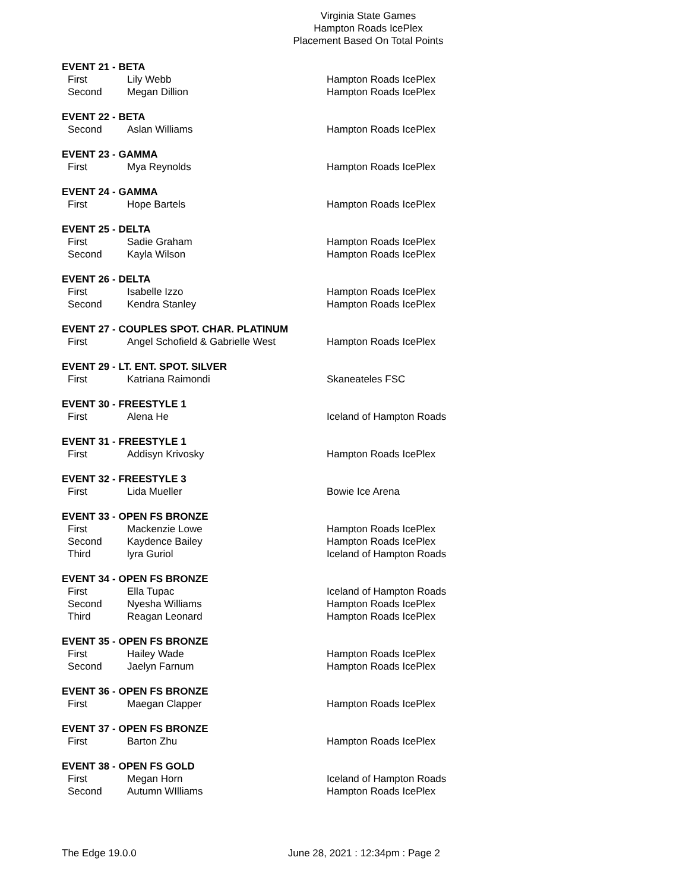Virginia State Games
Hampton Roads IcePlex
Placement Based On Total Points
EVENT 21 - BETA
| First | Lily Webb | Hampton Roads IcePlex |
| Second | Megan Dillion | Hampton Roads IcePlex |
EVENT 22 - BETA
| Second | Aslan Williams | Hampton Roads IcePlex |
EVENT 23 - GAMMA
| First | Mya Reynolds | Hampton Roads IcePlex |
EVENT 24 - GAMMA
| First | Hope Bartels | Hampton Roads IcePlex |
EVENT 25 - DELTA
| First | Sadie Graham | Hampton Roads IcePlex |
| Second | Kayla Wilson | Hampton Roads IcePlex |
EVENT 26 - DELTA
| First | Isabelle Izzo | Hampton Roads IcePlex |
| Second | Kendra Stanley | Hampton Roads IcePlex |
EVENT 27 - COUPLES SPOT. CHAR. PLATINUM
| First | Angel Schofield & Gabrielle West | Hampton Roads IcePlex |
EVENT 29 - LT. ENT. SPOT. SILVER
| First | Katriana Raimondi | Skaneateles FSC |
EVENT 30 - FREESTYLE 1
| First | Alena He | Iceland of Hampton Roads |
EVENT 31 - FREESTYLE 1
| First | Addisyn Krivosky | Hampton Roads IcePlex |
EVENT 32 - FREESTYLE 3
| First | Lida Mueller | Bowie Ice Arena |
EVENT 33 - OPEN FS BRONZE
| First | Mackenzie Lowe | Hampton Roads IcePlex |
| Second | Kaydence Bailey | Hampton Roads IcePlex |
| Third | lyra Guriol | Iceland of Hampton Roads |
EVENT 34 - OPEN FS BRONZE
| First | Ella Tupac | Iceland of Hampton Roads |
| Second | Nyesha Williams | Hampton Roads IcePlex |
| Third | Reagan Leonard | Hampton Roads IcePlex |
EVENT 35 - OPEN FS BRONZE
| First | Hailey Wade | Hampton Roads IcePlex |
| Second | Jaelyn Farnum | Hampton Roads IcePlex |
EVENT 36 - OPEN FS BRONZE
| First | Maegan Clapper | Hampton Roads IcePlex |
EVENT 37 - OPEN FS BRONZE
| First | Barton Zhu | Hampton Roads IcePlex |
EVENT 38 - OPEN FS GOLD
| First | Megan Horn | Iceland of Hampton Roads |
| Second | Autumn WIlliams | Hampton Roads IcePlex |
The Edge 19.0.0 June 28, 2021 : 12:34pm : Page 2